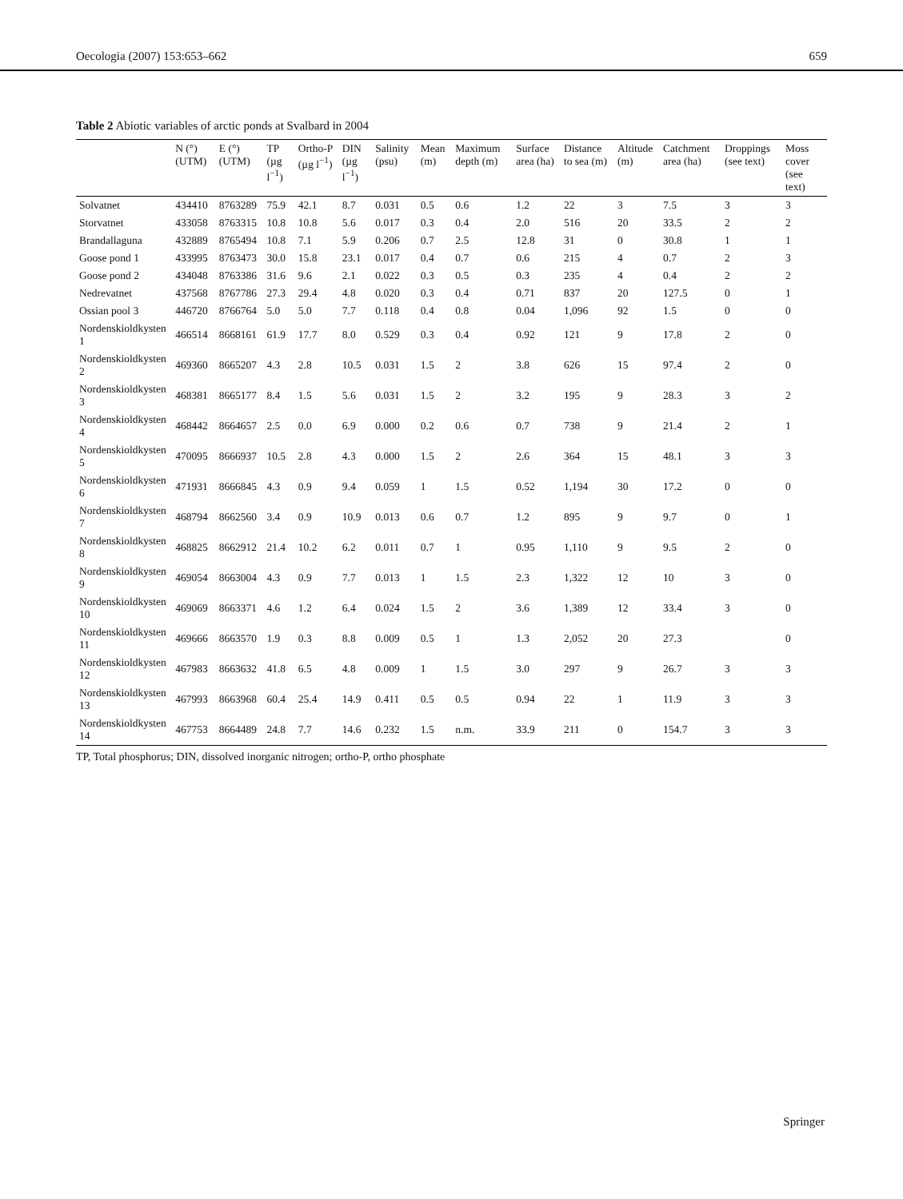Oecologia (2007) 153:653–662 659
Table 2 Abiotic variables of arctic ponds at Svalbard in 2004
| | N (°) (UTM) | E (°) (UTM) | TP (µg l<sup>−1</sup>) | Ortho-P (µg l<sup>−1</sup>) | DIN (µg l<sup>−1</sup>) | Salinity (psu) | Mean (m) | Maximum depth (m) | Surface area (ha) | Distance to sea (m) | Altitude (m) | Catchment area (ha) | Droppings (see text) | Moss cover (see text) |
| --- | --- | --- | --- | --- | --- | --- | --- | --- | --- | --- | --- | --- | --- | --- |
| Solvatnet | 434410 | 8763289 | 75.9 | 42.1 | 8.7 | 0.031 | 0.5 | 0.6 | 1.2 | 22 | 3 | 7.5 | 3 | 3 |
| Storvatnet | 433058 | 8763315 | 10.8 | 10.8 | 5.6 | 0.017 | 0.3 | 0.4 | 2.0 | 516 | 20 | 33.5 | 2 | 2 |
| Brandallaguna | 432889 | 8765494 | 10.8 | 7.1 | 5.9 | 0.206 | 0.7 | 2.5 | 12.8 | 31 | 0 | 30.8 | 1 | 1 |
| Goose pond 1 | 433995 | 8763473 | 30.0 | 15.8 | 23.1 | 0.017 | 0.4 | 0.7 | 0.6 | 215 | 4 | 0.7 | 2 | 3 |
| Goose pond 2 | 434048 | 8763386 | 31.6 | 9.6 | 2.1 | 0.022 | 0.3 | 0.5 | 0.3 | 235 | 4 | 0.4 | 2 | 2 |
| Nedrevatnet | 437568 | 8767786 | 27.3 | 29.4 | 4.8 | 0.020 | 0.3 | 0.4 | 0.71 | 837 | 20 | 127.5 | 0 | 1 |
| Ossian pool 3 | 446720 | 8766764 | 5.0 | 5.0 | 7.7 | 0.118 | 0.4 | 0.8 | 0.04 | 1,096 | 92 | 1.5 | 0 | 0 |
| Nordenskioldkysten 1 | 466514 | 8668161 | 61.9 | 17.7 | 8.0 | 0.529 | 0.3 | 0.4 | 0.92 | 121 | 9 | 17.8 | 2 | 0 |
| Nordenskioldkysten 2 | 469360 | 8665207 | 4.3 | 2.8 | 10.5 | 0.031 | 1.5 | 2 | 3.8 | 626 | 15 | 97.4 | 2 | 0 |
| Nordenskioldkysten 3 | 468381 | 8665177 | 8.4 | 1.5 | 5.6 | 0.031 | 1.5 | 2 | 3.2 | 195 | 9 | 28.3 | 3 | 2 |
| Nordenskioldkysten 4 | 468442 | 8664657 | 2.5 | 0.0 | 6.9 | 0.000 | 0.2 | 0.6 | 0.7 | 738 | 9 | 21.4 | 2 | 1 |
| Nordenskioldkysten 5 | 470095 | 8666937 | 10.5 | 2.8 | 4.3 | 0.000 | 1.5 | 2 | 2.6 | 364 | 15 | 48.1 | 3 | 3 |
| Nordenskioldkysten 6 | 471931 | 8666845 | 4.3 | 0.9 | 9.4 | 0.059 | 1 | 1.5 | 0.52 | 1,194 | 30 | 17.2 | 0 | 0 |
| Nordenskioldkysten 7 | 468794 | 8662560 | 3.4 | 0.9 | 10.9 | 0.013 | 0.6 | 0.7 | 1.2 | 895 | 9 | 9.7 | 0 | 1 |
| Nordenskioldkysten 8 | 468825 | 8662912 | 21.4 | 10.2 | 6.2 | 0.011 | 0.7 | 1 | 0.95 | 1,110 | 9 | 9.5 | 2 | 0 |
| Nordenskioldkysten 9 | 469054 | 8663004 | 4.3 | 0.9 | 7.7 | 0.013 | 1 | 1.5 | 2.3 | 1,322 | 12 | 10 | 3 | 0 |
| Nordenskioldkysten 10 | 469069 | 8663371 | 4.6 | 1.2 | 6.4 | 0.024 | 1.5 | 2 | 3.6 | 1,389 | 12 | 33.4 | 3 | 0 |
| Nordenskioldkysten 11 | 469666 | 8663570 | 1.9 | 0.3 | 8.8 | 0.009 | 0.5 | 1 | 1.3 | 2,052 | 20 | 27.3 | | 0 |
| Nordenskioldkysten 12 | 467983 | 8663632 | 41.8 | 6.5 | 4.8 | 0.009 | 1 | 1.5 | 3.0 | 297 | 9 | 26.7 | 3 | 3 |
| Nordenskioldkysten 13 | 467993 | 8663968 | 60.4 | 25.4 | 14.9 | 0.411 | 0.5 | 0.5 | 0.94 | 22 | 1 | 11.9 | 3 | 3 |
| Nordenskioldkysten 14 | 467753 | 8664489 | 24.8 | 7.7 | 14.6 | 0.232 | 1.5 | n.m. | 33.9 | 211 | 0 | 154.7 | 3 | 3 |
TP, Total phosphorus; DIN, dissolved inorganic nitrogen; ortho-P, ortho phosphate
Springer